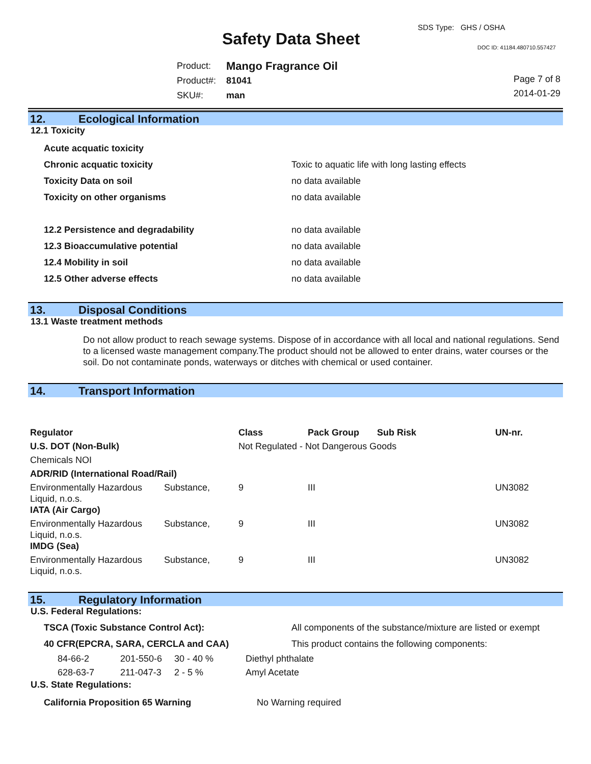SDS Type: GHS / OSHA
Safety Data Sheet DOC ID: 41184.480710.557427
| Product: | Mango Fragrance Oil |
| Product#: | 81041 |
| SKU#: | man |
Page 7 of 8
2014-01-29
12. Ecological Information
12.1 Toxicity
| Acute acquatic toxicity | |
| Chronic acquatic toxicity | Toxic to aquatic life with long lasting effects |
| Toxicity Data on soil | no data available |
| Toxicity on other organisms | no data available |
| 12.2 Persistence and degradability | no data available |
| 12.3 Bioaccumulative potential | no data available |
| 12.4 Mobility in soil | no data available |
| 12.5 Other adverse effects | no data available |
13. Disposal Conditions
13.1 Waste treatment methods
Do not allow product to reach sewage systems. Dispose of in accordance with all local and national regulations. Send to a licensed waste management company.The product should not be allowed to enter drains, water courses or the soil. Do not contaminate ponds, waterways or ditches with chemical or used container.
14. Transport Information
| Regulator | | Class | Pack Group | Sub Risk | UN-nr. |
| --- | --- | --- | --- | --- | --- |
| U.S. DOT (Non-Bulk) | | Not Regulated - Not Dangerous Goods | | | |
| Chemicals NOI | | | | | |
| ADR/RID (International Road/Rail) | | | | | |
| Environmentally Hazardous Liquid, n.o.s. | Substance, | 9 | III | | UN3082 |
| IATA (Air Cargo) | | | | | |
| Environmentally Hazardous Liquid, n.o.s. | Substance, | 9 | III | | UN3082 |
| IMDG (Sea) | | | | | |
| Environmentally Hazardous Liquid, n.o.s. | Substance, | 9 | III | | UN3082 |
15. Regulatory Information
U.S. Federal Regulations:
| TSCA (Toxic Substance Control Act): | All components of the substance/mixture are listed or exempt |
| 40 CFR(EPCRA, SARA, CERCLA and CAA) | This product contains the following components: |
| 84-66-2 | 201-550-6 | 30 - 40 % | Diethyl phthalate |
| 628-63-7 | 211-047-3 | 2 - 5 % | Amyl Acetate |
U.S. State Regulations:
| California Proposition 65 Warning | No Warning required |